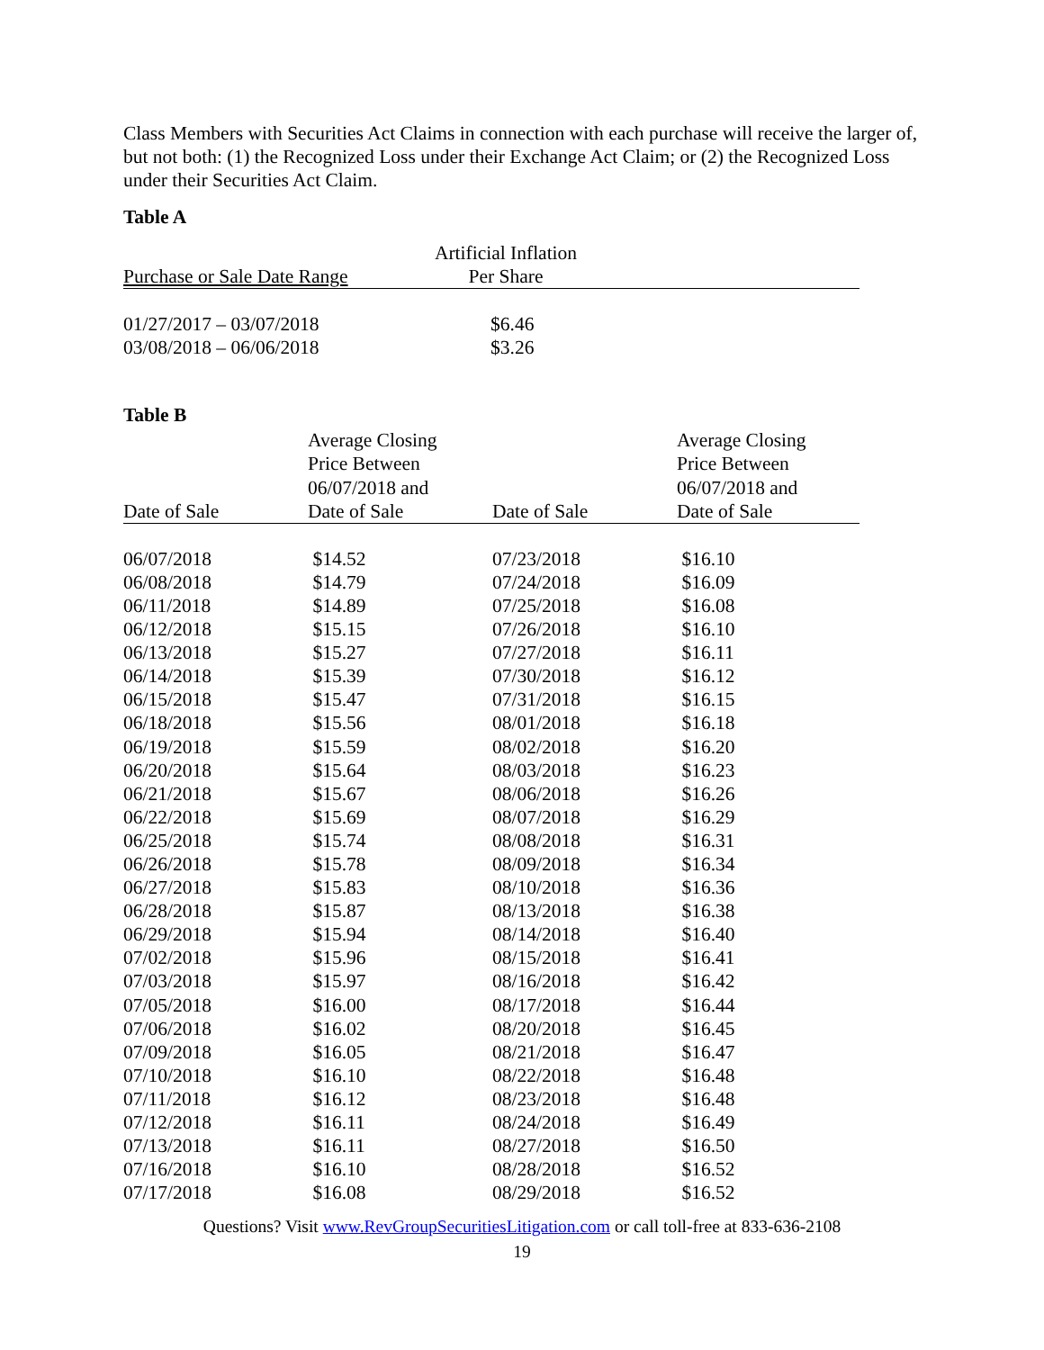Class Members with Securities Act Claims in connection with each purchase will receive the larger of, but not both: (1) the Recognized Loss under their Exchange Act Claim; or (2) the Recognized Loss under their Securities Act Claim.
Table A
| Purchase or Sale Date Range | Artificial Inflation Per Share | |
| --- | --- | --- |
| 01/27/2017 – 03/07/2018 | $6.46 | |
| 03/08/2018 – 06/06/2018 | $3.26 | |
Table B
| Date of Sale | Average Closing Price Between 06/07/2018 and Date of Sale | Date of Sale | Average Closing Price Between 06/07/2018 and Date of Sale |
| --- | --- | --- | --- |
| 06/07/2018 | $14.52 | 07/23/2018 | $16.10 |
| 06/08/2018 | $14.79 | 07/24/2018 | $16.09 |
| 06/11/2018 | $14.89 | 07/25/2018 | $16.08 |
| 06/12/2018 | $15.15 | 07/26/2018 | $16.10 |
| 06/13/2018 | $15.27 | 07/27/2018 | $16.11 |
| 06/14/2018 | $15.39 | 07/30/2018 | $16.12 |
| 06/15/2018 | $15.47 | 07/31/2018 | $16.15 |
| 06/18/2018 | $15.56 | 08/01/2018 | $16.18 |
| 06/19/2018 | $15.59 | 08/02/2018 | $16.20 |
| 06/20/2018 | $15.64 | 08/03/2018 | $16.23 |
| 06/21/2018 | $15.67 | 08/06/2018 | $16.26 |
| 06/22/2018 | $15.69 | 08/07/2018 | $16.29 |
| 06/25/2018 | $15.74 | 08/08/2018 | $16.31 |
| 06/26/2018 | $15.78 | 08/09/2018 | $16.34 |
| 06/27/2018 | $15.83 | 08/10/2018 | $16.36 |
| 06/28/2018 | $15.87 | 08/13/2018 | $16.38 |
| 06/29/2018 | $15.94 | 08/14/2018 | $16.40 |
| 07/02/2018 | $15.96 | 08/15/2018 | $16.41 |
| 07/03/2018 | $15.97 | 08/16/2018 | $16.42 |
| 07/05/2018 | $16.00 | 08/17/2018 | $16.44 |
| 07/06/2018 | $16.02 | 08/20/2018 | $16.45 |
| 07/09/2018 | $16.05 | 08/21/2018 | $16.47 |
| 07/10/2018 | $16.10 | 08/22/2018 | $16.48 |
| 07/11/2018 | $16.12 | 08/23/2018 | $16.48 |
| 07/12/2018 | $16.11 | 08/24/2018 | $16.49 |
| 07/13/2018 | $16.11 | 08/27/2018 | $16.50 |
| 07/16/2018 | $16.10 | 08/28/2018 | $16.52 |
| 07/17/2018 | $16.08 | 08/29/2018 | $16.52 |
Questions? Visit www.RevGroupSecuritiesLitigation.com or call toll-free at 833-636-2108
19